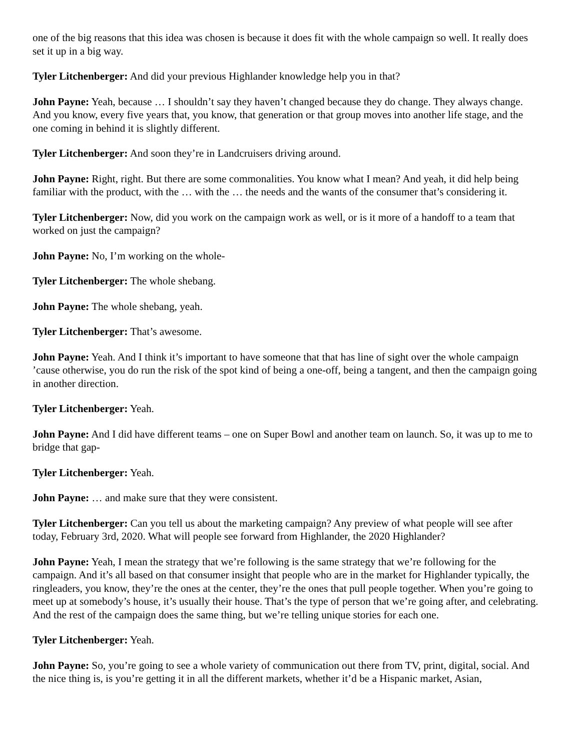one of the big reasons that this idea was chosen is because it does fit with the whole campaign so well. It really does set it up in a big way.
Tyler Litchenberger: And did your previous Highlander knowledge help you in that?
John Payne: Yeah, because … I shouldn’t say they haven’t changed because they do change. They always change. And you know, every five years that, you know, that generation or that group moves into another life stage, and the one coming in behind it is slightly different.
Tyler Litchenberger: And soon they’re in Landcruisers driving around.
John Payne: Right, right. But there are some commonalities. You know what I mean? And yeah, it did help being familiar with the product, with the … with the … the needs and the wants of the consumer that’s considering it.
Tyler Litchenberger: Now, did you work on the campaign work as well, or is it more of a handoff to a team that worked on just the campaign?
John Payne: No, I’m working on the whole-
Tyler Litchenberger: The whole shebang.
John Payne: The whole shebang, yeah.
Tyler Litchenberger: That’s awesome.
John Payne: Yeah. And I think it’s important to have someone that that has line of sight over the whole campaign ’cause otherwise, you do run the risk of the spot kind of being a one-off, being a tangent, and then the campaign going in another direction.
Tyler Litchenberger: Yeah.
John Payne: And I did have different teams – one on Super Bowl and another team on launch. So, it was up to me to bridge that gap-
Tyler Litchenberger: Yeah.
John Payne: … and make sure that they were consistent.
Tyler Litchenberger: Can you tell us about the marketing campaign? Any preview of what people will see after today, February 3rd, 2020. What will people see forward from Highlander, the 2020 Highlander?
John Payne: Yeah, I mean the strategy that we’re following is the same strategy that we’re following for the campaign. And it’s all based on that consumer insight that people who are in the market for Highlander typically, the ringleaders, you know, they’re the ones at the center, they’re the ones that pull people together. When you’re going to meet up at somebody’s house, it’s usually their house. That’s the type of person that we’re going after, and celebrating. And the rest of the campaign does the same thing, but we’re telling unique stories for each one.
Tyler Litchenberger: Yeah.
John Payne: So, you’re going to see a whole variety of communication out there from TV, print, digital, social. And the nice thing is, is you’re getting it in all the different markets, whether it’d be a Hispanic market, Asian,